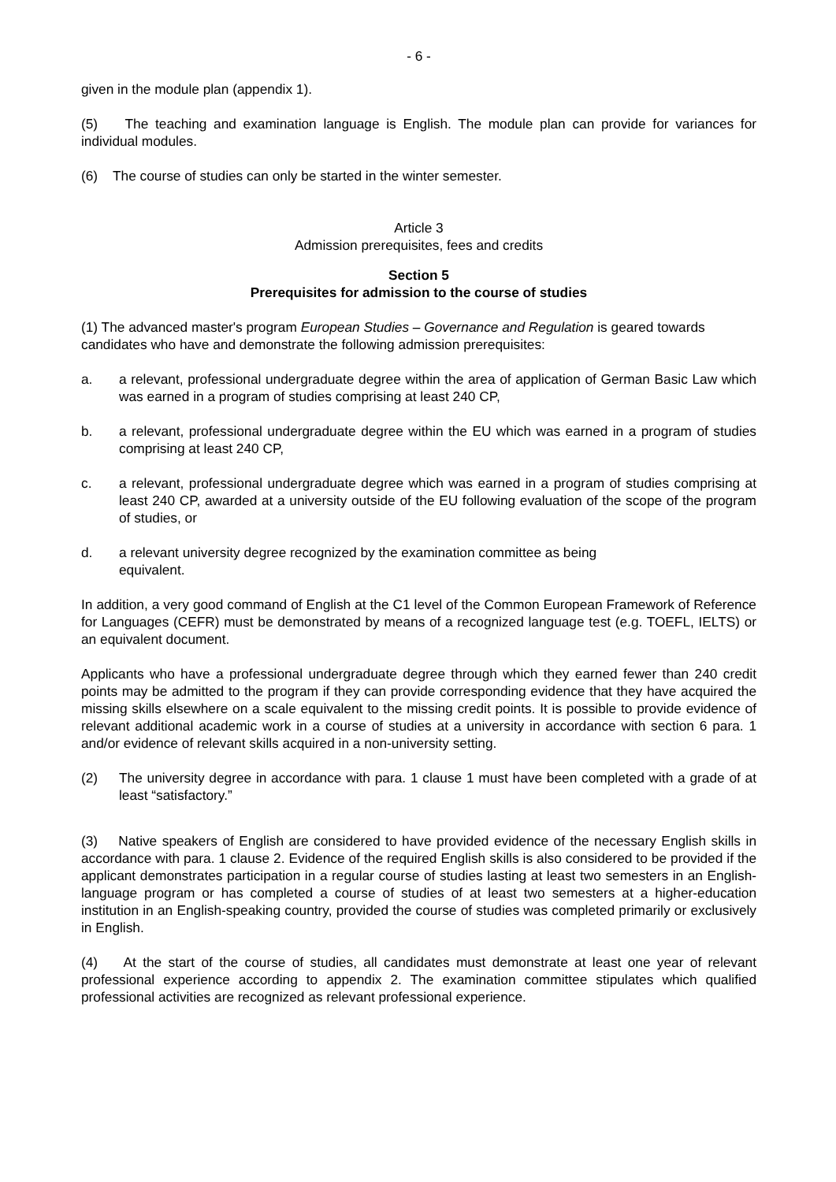- 6 -
given in the module plan (appendix 1).
(5) The teaching and examination language is English. The module plan can provide for variances for individual modules.
(6) The course of studies can only be started in the winter semester.
Article 3
Admission prerequisites, fees and credits
Section 5
Prerequisites for admission to the course of studies
(1) The advanced master's program European Studies – Governance and Regulation is geared towards candidates who have and demonstrate the following admission prerequisites:
a. a relevant, professional undergraduate degree within the area of application of German Basic Law which was earned in a program of studies comprising at least 240 CP,
b. a relevant, professional undergraduate degree within the EU which was earned in a program of studies comprising at least 240 CP,
c. a relevant, professional undergraduate degree which was earned in a program of studies comprising at least 240 CP, awarded at a university outside of the EU following evaluation of the scope of the program of studies, or
d. a relevant university degree recognized by the examination committee as being
equivalent.
In addition, a very good command of English at the C1 level of the Common European Framework of Reference for Languages (CEFR) must be demonstrated by means of a recognized language test (e.g. TOEFL, IELTS) or an equivalent document.
Applicants who have a professional undergraduate degree through which they earned fewer than 240 credit points may be admitted to the program if they can provide corresponding evidence that they have acquired the missing skills elsewhere on a scale equivalent to the missing credit points. It is possible to provide evidence of relevant additional academic work in a course of studies at a university in accordance with section 6 para. 1 and/or evidence of relevant skills acquired in a non-university setting.
(2) The university degree in accordance with para. 1 clause 1 must have been completed with a grade of at least “satisfactory.”
(3) Native speakers of English are considered to have provided evidence of the necessary English skills in accordance with para. 1 clause 2. Evidence of the required English skills is also considered to be provided if the applicant demonstrates participation in a regular course of studies lasting at least two semesters in an English-language program or has completed a course of studies of at least two semesters at a higher-education institution in an English-speaking country, provided the course of studies was completed primarily or exclusively in English.
(4) At the start of the course of studies, all candidates must demonstrate at least one year of relevant professional experience according to appendix 2. The examination committee stipulates which qualified professional activities are recognized as relevant professional experience.